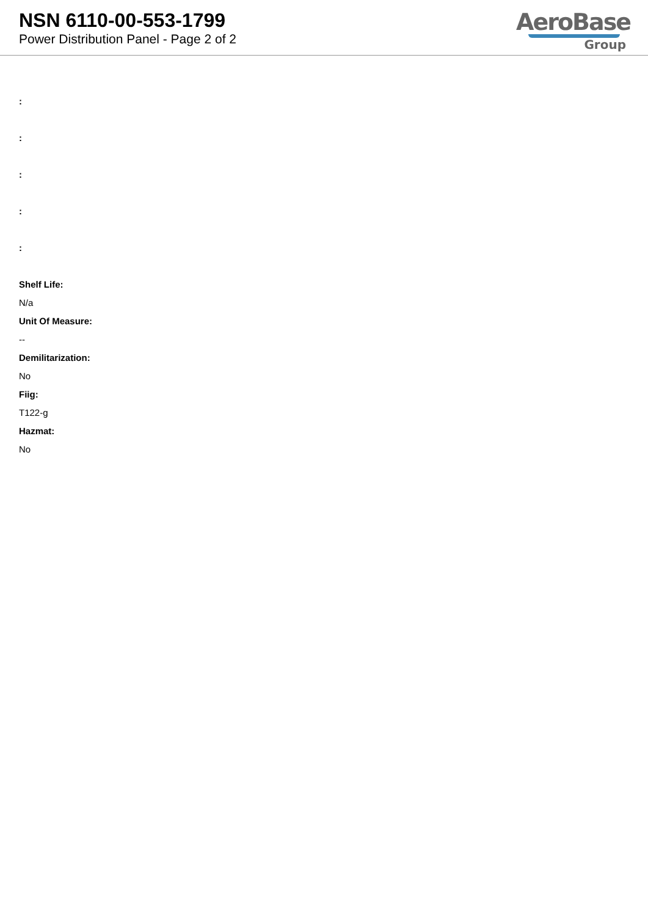NSN 6110-00-553-1799
Power Distribution Panel - Page 2 of 2
AeroBase
Group
:
:
:
:
:
Shelf Life:
N/a
Unit Of Measure:
--
Demilitarization:
No
Fiig:
T122-g
Hazmat:
No